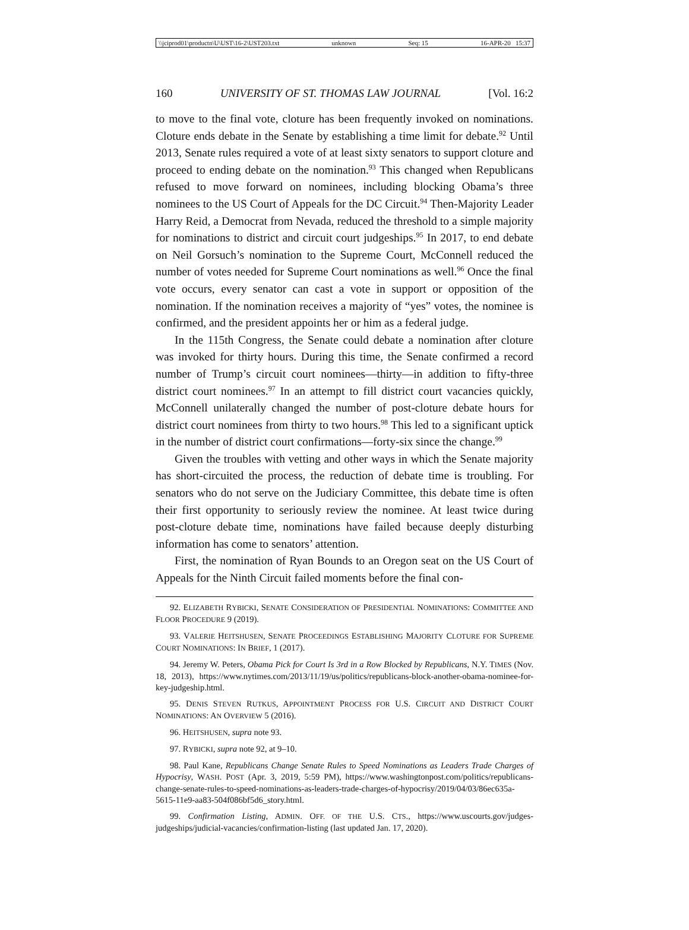\\jciprod01\productn\U\UST\16-2\UST203.txt unknown Seq: 15 16-APR-20 15:37
160 UNIVERSITY OF ST. THOMAS LAW JOURNAL [Vol. 16:2
to move to the final vote, cloture has been frequently invoked on nominations. Cloture ends debate in the Senate by establishing a time limit for debate.<sup>92</sup> Until 2013, Senate rules required a vote of at least sixty senators to support cloture and proceed to ending debate on the nomination.<sup>93</sup> This changed when Republicans refused to move forward on nominees, including blocking Obama’s three nominees to the US Court of Appeals for the DC Circuit.<sup>94</sup> Then-Majority Leader Harry Reid, a Democrat from Nevada, reduced the threshold to a simple majority for nominations to district and circuit court judgeships.<sup>95</sup> In 2017, to end debate on Neil Gorsuch’s nomination to the Supreme Court, McConnell reduced the number of votes needed for Supreme Court nominations as well.<sup>96</sup> Once the final vote occurs, every senator can cast a vote in support or opposition of the nomination. If the nomination receives a majority of “yes” votes, the nominee is confirmed, and the president appoints her or him as a federal judge.
In the 115th Congress, the Senate could debate a nomination after cloture was invoked for thirty hours. During this time, the Senate confirmed a record number of Trump’s circuit court nominees—thirty—in addition to fifty-three district court nominees.<sup>97</sup> In an attempt to fill district court vacancies quickly, McConnell unilaterally changed the number of post-cloture debate hours for district court nominees from thirty to two hours.<sup>98</sup> This led to a significant uptick in the number of district court confirmations—forty-six since the change.<sup>99</sup>
Given the troubles with vetting and other ways in which the Senate majority has short-circuited the process, the reduction of debate time is troubling. For senators who do not serve on the Judiciary Committee, this debate time is often their first opportunity to seriously review the nominee. At least twice during post-cloture debate time, nominations have failed because deeply disturbing information has come to senators’ attention.
First, the nomination of Ryan Bounds to an Oregon seat on the US Court of Appeals for the Ninth Circuit failed moments before the final con-
92. ELIZABETH RYBICKI, SENATE CONSIDERATION OF PRESIDENTIAL NOMINATIONS: COMMITTEE AND FLOOR PROCEDURE 9 (2019).
93. VALERIE HEITSHUSEN, SENATE PROCEEDINGS ESTABLISHING MAJORITY CLOTURE FOR SUPREME COURT NOMINATIONS: IN BRIEF, 1 (2017).
94. Jeremy W. Peters, Obama Pick for Court Is 3rd in a Row Blocked by Republicans, N.Y. TIMES (Nov. 18, 2013), https://www.nytimes.com/2013/11/19/us/politics/republicans-block-another-obama-nominee-for-key-judgeship.html.
95. DENIS STEVEN RUTKUS, APPOINTMENT PROCESS FOR U.S. CIRCUIT AND DISTRICT COURT NOMINATIONS: AN OVERVIEW 5 (2016).
96. HEITSHUSEN, supra note 93.
97. RYBICKI, supra note 92, at 9–10.
98. Paul Kane, Republicans Change Senate Rules to Speed Nominations as Leaders Trade Charges of Hypocrisy, WASH. POST (Apr. 3, 2019, 5:59 PM), https://www.washingtonpost.com/politics/republicans-change-senate-rules-to-speed-nominations-as-leaders-trade-charges-of-hypocrisy/2019/04/03/86ec635a-5615-11e9-aa83-504f086bf5d6_story.html.
99. Confirmation Listing, ADMIN. OFF. OF THE U.S. CTS., https://www.uscourts.gov/judges-judgeships/judicial-vacancies/confirmation-listing (last updated Jan. 17, 2020).